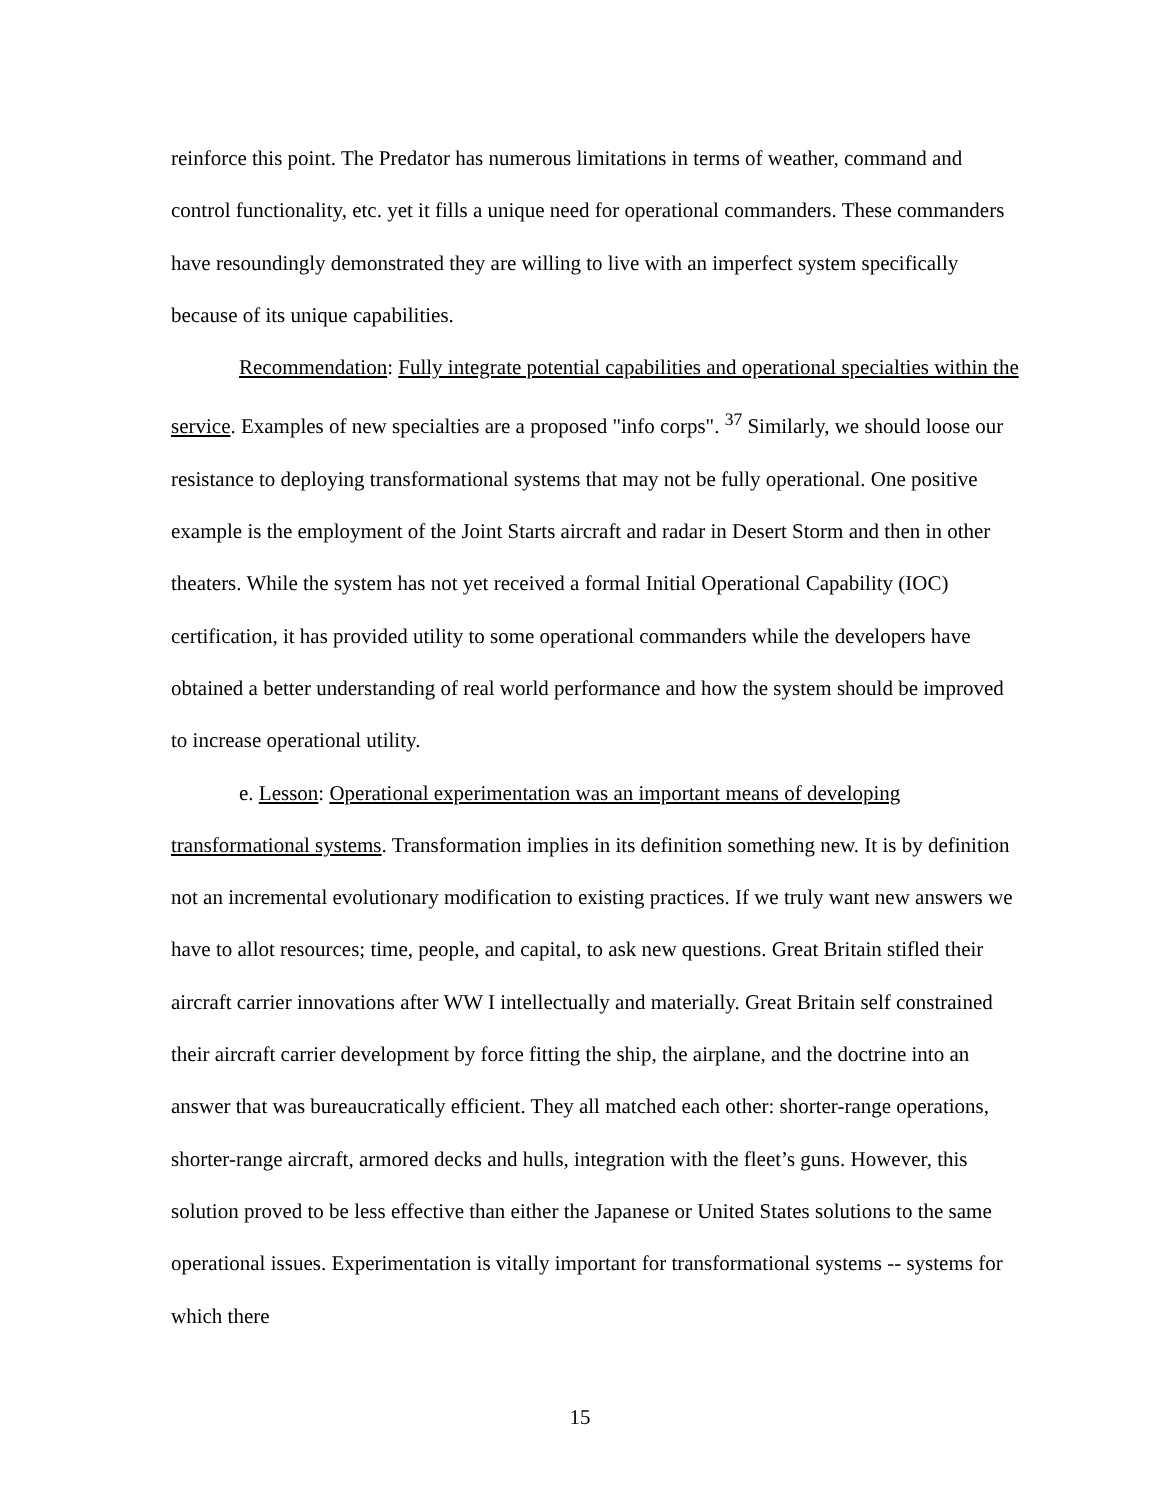reinforce this point. The Predator has numerous limitations in terms of weather, command and control functionality, etc. yet it fills a unique need for operational commanders. These commanders have resoundingly demonstrated they are willing to live with an imperfect system specifically because of its unique capabilities.
Recommendation: Fully integrate potential capabilities and operational specialties within the service. Examples of new specialties are a proposed "info corps". <sup>37</sup> Similarly, we should loose our resistance to deploying transformational systems that may not be fully operational. One positive example is the employment of the Joint Starts aircraft and radar in Desert Storm and then in other theaters. While the system has not yet received a formal Initial Operational Capability (IOC) certification, it has provided utility to some operational commanders while the developers have obtained a better understanding of real world performance and how the system should be improved to increase operational utility.
e. Lesson: Operational experimentation was an important means of developing transformational systems. Transformation implies in its definition something new. It is by definition not an incremental evolutionary modification to existing practices. If we truly want new answers we have to allot resources; time, people, and capital, to ask new questions. Great Britain stifled their aircraft carrier innovations after WW I intellectually and materially. Great Britain self constrained their aircraft carrier development by force fitting the ship, the airplane, and the doctrine into an answer that was bureaucratically efficient. They all matched each other: shorter-range operations, shorter-range aircraft, armored decks and hulls, integration with the fleet’s guns. However, this solution proved to be less effective than either the Japanese or United States solutions to the same operational issues. Experimentation is vitally important for transformational systems -- systems for which there
15